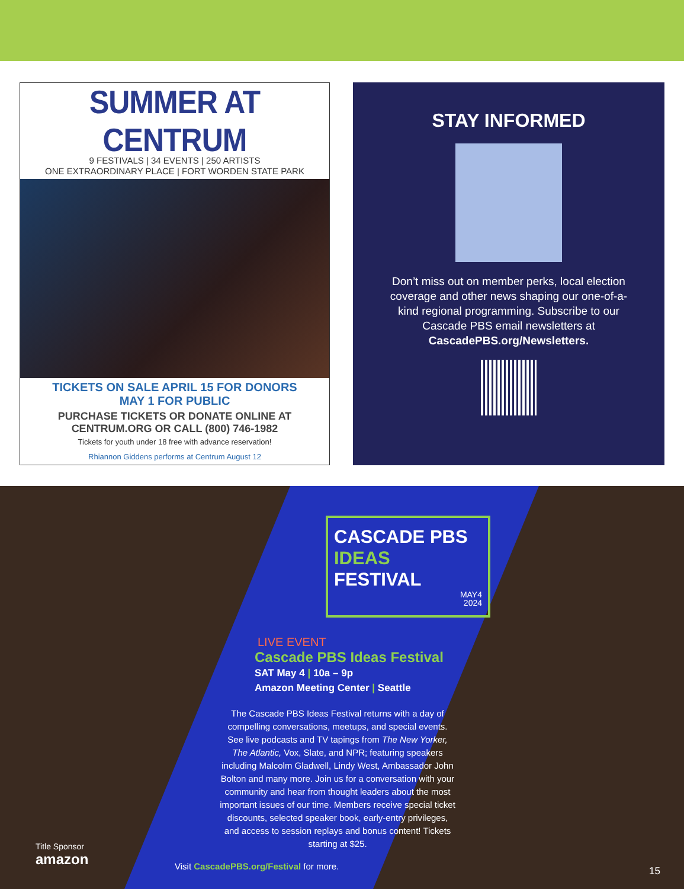SUMMER AT CENTRUM
9 FESTIVALS | 34 EVENTS | 250 ARTISTS
ONE EXTRAORDINARY PLACE | FORT WORDEN STATE PARK
TICKETS ON SALE APRIL 15 FOR DONORS
MAY 1 FOR PUBLIC
PURCHASE TICKETS OR DONATE ONLINE AT
CENTRUM.ORG OR CALL (800) 746-1982
Tickets for youth under 18 free with advance reservation!
Rhiannon Giddens performs at Centrum August 12
STAY INFORMED
Don’t miss out on member perks, local election coverage and other news shaping our one-of-a-kind regional programming. Subscribe to our Cascade PBS email newsletters at CascadePBS.org/Newsletters.
CASCADE PBS
IDEAS FESTIVAL
MAY4
2024
LIVE EVENT
Cascade PBS Ideas Festival
SAT May 4 | 10a – 9p
Amazon Meeting Center | Seattle
The Cascade PBS Ideas Festival returns with a day of compelling conversations, meetups, and special events. See live podcasts and TV tapings from The New Yorker, The Atlantic, Vox, Slate, and NPR; featuring speakers including Malcolm Gladwell, Lindy West, Ambassador John Bolton and many more. Join us for a conversation with your community and hear from thought leaders about the most important issues of our time. Members receive special ticket discounts, selected speaker book, early-entry privileges, and access to session replays and bonus content! Tickets starting at $25.
Visit CascadePBS.org/Festival for more.
Title Sponsor
amazon
15